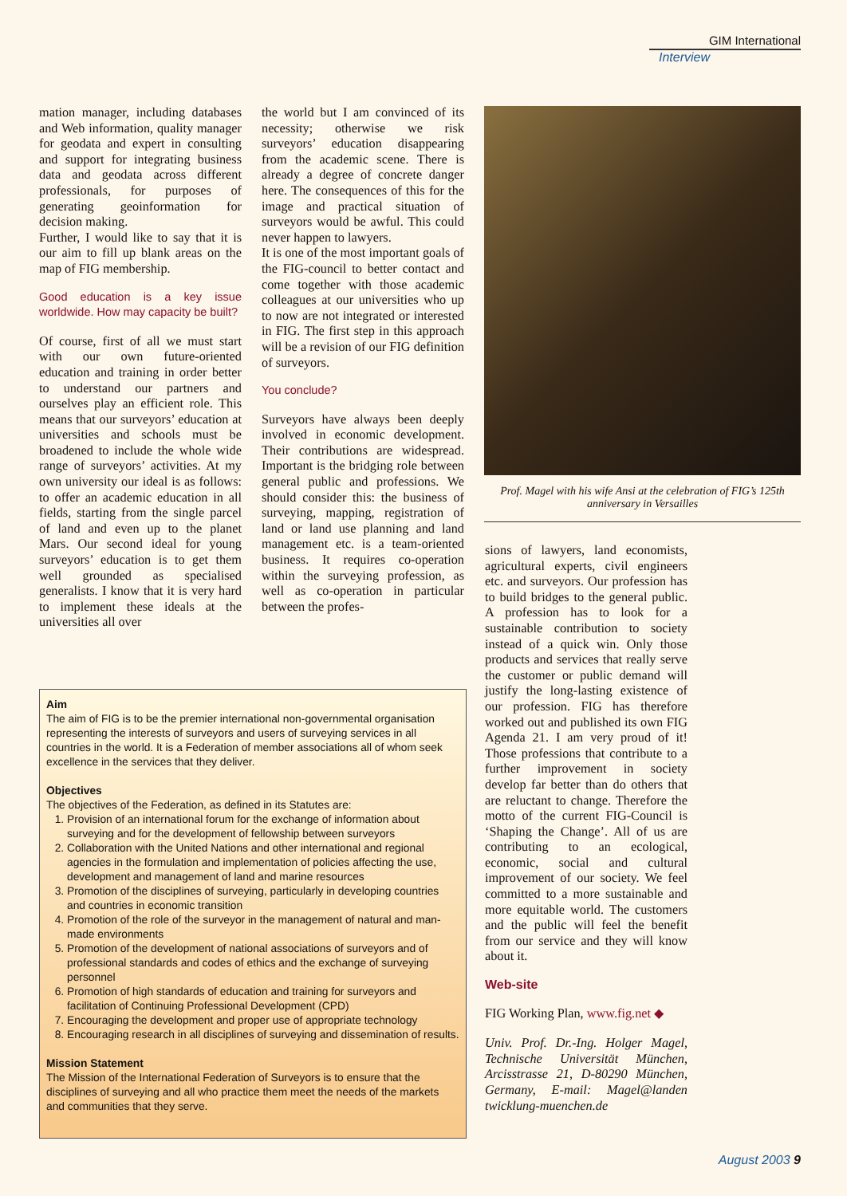GIM International
Interview
mation manager, including databases and Web information, quality manager for geodata and expert in consulting and support for integrating business data and geodata across different professionals, for purposes of generating geoinformation for decision making.
Further, I would like to say that it is our aim to fill up blank areas on the map of FIG membership.
Good education is a key issue worldwide. How may capacity be built?
Of course, first of all we must start with our own future-oriented education and training in order better to understand our partners and ourselves play an efficient role. This means that our surveyors’ education at universities and schools must be broadened to include the whole wide range of surveyors’ activities. At my own university our ideal is as follows: to offer an academic education in all fields, starting from the single parcel of land and even up to the planet Mars. Our second ideal for young surveyors’ education is to get them well grounded as specialised generalists. I know that it is very hard to implement these ideals at the universities all over
the world but I am convinced of its necessity; otherwise we risk surveyors’ education disappearing from the academic scene. There is already a degree of concrete danger here. The consequences of this for the image and practical situation of surveyors would be awful. This could never happen to lawyers.
It is one of the most important goals of the FIG-council to better contact and come together with those academic colleagues at our universities who up to now are not integrated or interested in FIG. The first step in this approach will be a revision of our FIG definition of surveyors.
You conclude?
Surveyors have always been deeply involved in economic development. Their contributions are widespread. Important is the bridging role between general public and professions. We should consider this: the business of surveying, mapping, registration of land or land use planning and land management etc. is a team-oriented business. It requires co-operation within the surveying profession, as well as co-operation in particular between the profes-
Prof. Magel with his wife Ansi at the celebration of FIG’s 125th anniversary in Versailles
sions of lawyers, land economists, agricultural experts, civil engineers etc. and surveyors. Our profession has to build bridges to the general public. A profession has to look for a sustainable contribution to society instead of a quick win. Only those products and services that really serve the customer or public demand will justify the long-lasting existence of our profession. FIG has therefore worked out and published its own FIG Agenda 21. I am very proud of it! Those professions that contribute to a further improvement in society develop far better than do others that are reluctant to change. Therefore the motto of the current FIG-Council is ‘Shaping the Change’. All of us are contributing to an ecological, economic, social and cultural improvement of our society. We feel committed to a more sustainable and more equitable world. The customers and the public will feel the benefit from our service and they will know about it.
Web-site
FIG Working Plan, www.fig.net ◆
Univ. Prof. Dr.-Ing. Holger Magel, Technische Universität München, Arcisstrasse 21, D-80290 München, Germany, E-mail: Magel@landen twicklung-muenchen.de
Aim
The aim of FIG is to be the premier international non-governmental organisation representing the interests of surveyors and users of surveying services in all countries in the world. It is a Federation of member associations all of whom seek excellence in the services that they deliver.
Objectives
The objectives of the Federation, as defined in its Statutes are:
1. Provision of an international forum for the exchange of information about surveying and for the development of fellowship between surveyors
2. Collaboration with the United Nations and other international and regional agencies in the formulation and implementation of policies affecting the use, development and management of land and marine resources
3. Promotion of the disciplines of surveying, particularly in developing countries and countries in economic transition
4. Promotion of the role of the surveyor in the management of natural and man-made environments
5. Promotion of the development of national associations of surveyors and of professional standards and codes of ethics and the exchange of surveying personnel
6. Promotion of high standards of education and training for surveyors and facilitation of Continuing Professional Development (CPD)
7. Encouraging the development and proper use of appropriate technology
8. Encouraging research in all disciplines of surveying and dissemination of results.
Mission Statement
The Mission of the International Federation of Surveyors is to ensure that the disciplines of surveying and all who practice them meet the needs of the markets and communities that they serve.
August 2003 9